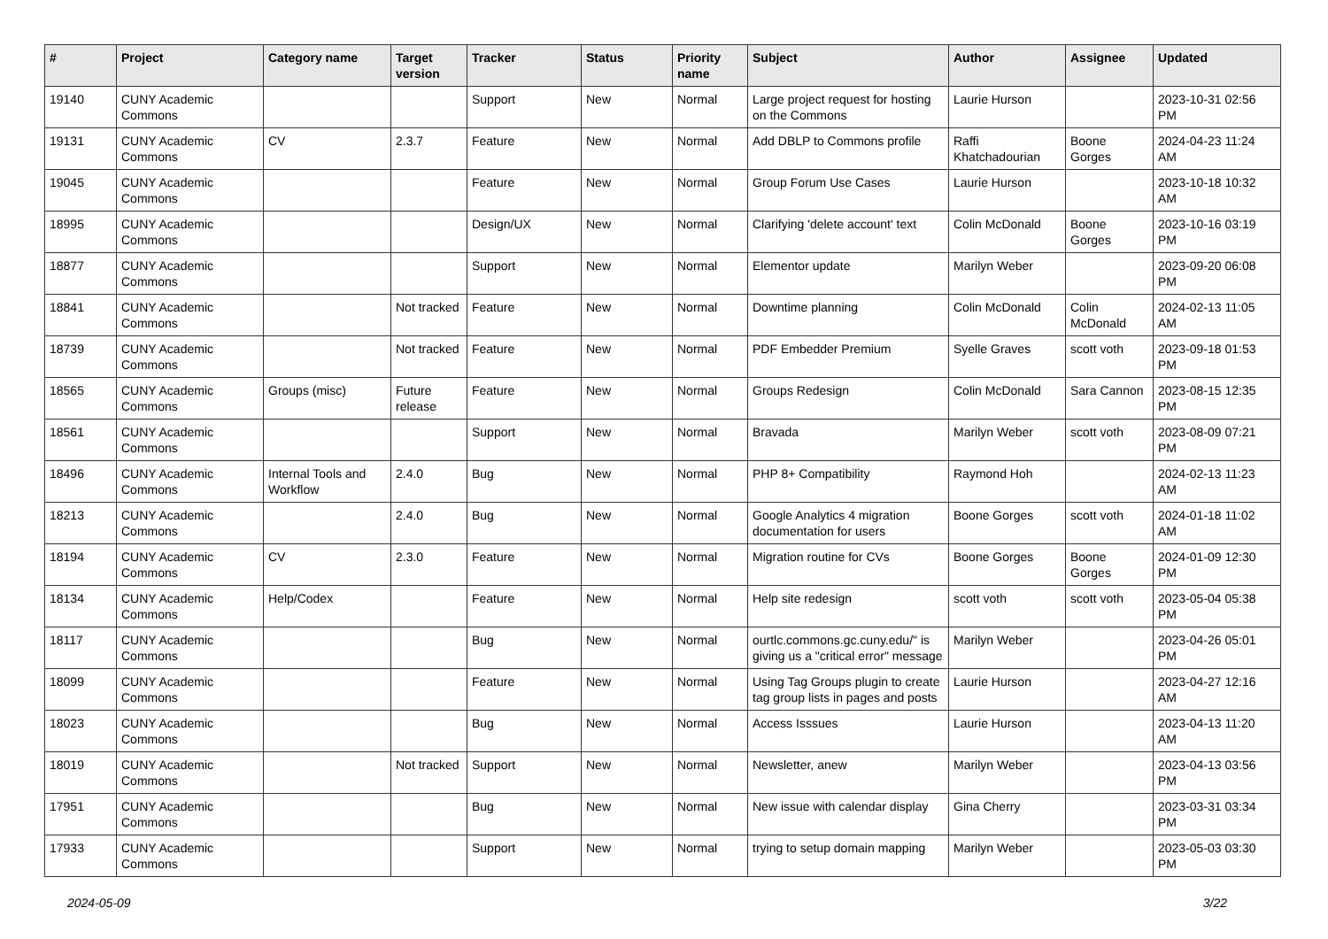| # | Project | Category name | Target version | Tracker | Status | Priority name | Subject | Author | Assignee | Updated |
| --- | --- | --- | --- | --- | --- | --- | --- | --- | --- | --- |
| 19140 | CUNY Academic Commons | | | Support | New | Normal | Large project request for hosting on the Commons | Laurie Hurson | | 2023-10-31 02:56 PM |
| 19131 | CUNY Academic Commons | CV | 2.3.7 | Feature | New | Normal | Add DBLP to Commons profile | Raffi Khatchadourian | Boone Gorges | 2024-04-23 11:24 AM |
| 19045 | CUNY Academic Commons | | | Feature | New | Normal | Group Forum Use Cases | Laurie Hurson | | 2023-10-18 10:32 AM |
| 18995 | CUNY Academic Commons | | | Design/UX | New | Normal | Clarifying 'delete account' text | Colin McDonald | Boone Gorges | 2023-10-16 03:19 PM |
| 18877 | CUNY Academic Commons | | | Support | New | Normal | Elementor update | Marilyn Weber | | 2023-09-20 06:08 PM |
| 18841 | CUNY Academic Commons | | Not tracked | Feature | New | Normal | Downtime planning | Colin McDonald | Colin McDonald | 2024-02-13 11:05 AM |
| 18739 | CUNY Academic Commons | | Not tracked | Feature | New | Normal | PDF Embedder Premium | Syelle Graves | scott voth | 2023-09-18 01:53 PM |
| 18565 | CUNY Academic Commons | Groups (misc) | Future release | Feature | New | Normal | Groups Redesign | Colin McDonald | Sara Cannon | 2023-08-15 12:35 PM |
| 18561 | CUNY Academic Commons | | | Support | New | Normal | Bravada | Marilyn Weber | scott voth | 2023-08-09 07:21 PM |
| 18496 | CUNY Academic Commons | Internal Tools and Workflow | 2.4.0 | Bug | New | Normal | PHP 8+ Compatibility | Raymond Hoh | | 2024-02-13 11:23 AM |
| 18213 | CUNY Academic Commons | | 2.4.0 | Bug | New | Normal | Google Analytics 4 migration documentation for users | Boone Gorges | scott voth | 2024-01-18 11:02 AM |
| 18194 | CUNY Academic Commons | CV | 2.3.0 | Feature | New | Normal | Migration routine for CVs | Boone Gorges | Boone Gorges | 2024-01-09 12:30 PM |
| 18134 | CUNY Academic Commons | Help/Codex | | Feature | New | Normal | Help site redesign | scott voth | scott voth | 2023-05-04 05:38 PM |
| 18117 | CUNY Academic Commons | | | Bug | New | Normal | ourtlc.commons.gc.cuny.edu/" is giving us a "critical error" message | Marilyn Weber | | 2023-04-26 05:01 PM |
| 18099 | CUNY Academic Commons | | | Feature | New | Normal | Using Tag Groups plugin to create tag group lists in pages and posts | Laurie Hurson | | 2023-04-27 12:16 AM |
| 18023 | CUNY Academic Commons | | | Bug | New | Normal | Access Isssues | Laurie Hurson | | 2023-04-13 11:20 AM |
| 18019 | CUNY Academic Commons | | Not tracked | Support | New | Normal | Newsletter, anew | Marilyn Weber | | 2023-04-13 03:56 PM |
| 17951 | CUNY Academic Commons | | | Bug | New | Normal | New issue with calendar display | Gina Cherry | | 2023-03-31 03:34 PM |
| 17933 | CUNY Academic Commons | | | Support | New | Normal | trying to setup domain mapping | Marilyn Weber | | 2023-05-03 03:30 PM |
2024-05-09 3/22